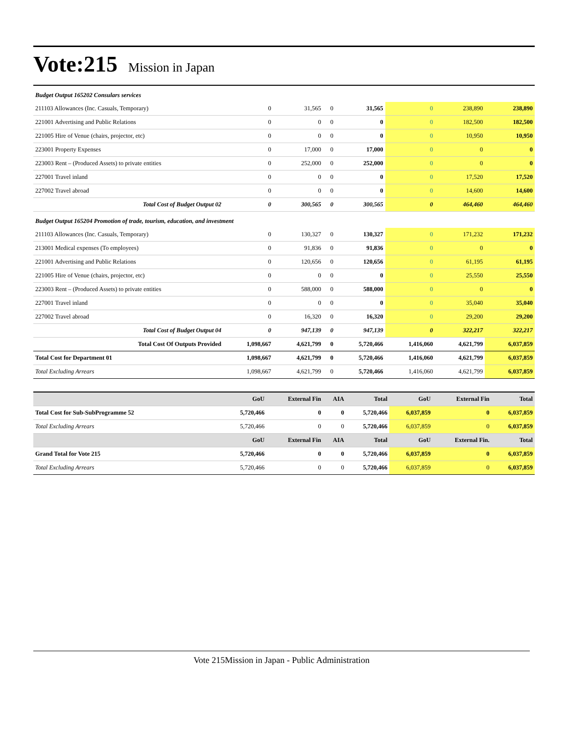Vote:215 Mission in Japan
| Budget Output 165202 Consulars services | | | | | | | |
| 211103 Allowances (Inc. Casuals, Temporary) | 0 | 31,565 | 0 | 31,565 | 0 | 238,890 | 238,890 |
| 221001 Advertising and Public Relations | 0 | 0 | 0 | 0 | 0 | 182,500 | 182,500 |
| 221005 Hire of Venue (chairs, projector, etc) | 0 | 0 | 0 | 0 | 0 | 10,950 | 10,950 |
| 223001 Property Expenses | 0 | 17,000 | 0 | 17,000 | 0 | 0 | 0 |
| 223003 Rent – (Produced Assets) to private entities | 0 | 252,000 | 0 | 252,000 | 0 | 0 | 0 |
| 227001 Travel inland | 0 | 0 | 0 | 0 | 0 | 17,520 | 17,520 |
| 227002 Travel abroad | 0 | 0 | 0 | 0 | 0 | 14,600 | 14,600 |
| Total Cost of Budget Output 02 | 0 | 300,565 | 0 | 300,565 | 0 | 464,460 | 464,460 |
| Budget Output 165204 Promotion of trade, tourism, education, and investment | | | | | | | |
| 211103 Allowances (Inc. Casuals, Temporary) | 0 | 130,327 | 0 | 130,327 | 0 | 171,232 | 171,232 |
| 213001 Medical expenses (To employees) | 0 | 91,836 | 0 | 91,836 | 0 | 0 | 0 |
| 221001 Advertising and Public Relations | 0 | 120,656 | 0 | 120,656 | 0 | 61,195 | 61,195 |
| 221005 Hire of Venue (chairs, projector, etc) | 0 | 0 | 0 | 0 | 0 | 25,550 | 25,550 |
| 223003 Rent – (Produced Assets) to private entities | 0 | 588,000 | 0 | 588,000 | 0 | 0 | 0 |
| 227001 Travel inland | 0 | 0 | 0 | 0 | 0 | 35,040 | 35,040 |
| 227002 Travel abroad | 0 | 16,320 | 0 | 16,320 | 0 | 29,200 | 29,200 |
| Total Cost of Budget Output 04 | 0 | 947,139 | 0 | 947,139 | 0 | 322,217 | 322,217 |
| Total Cost Of Outputs Provided | 1,098,667 | 4,621,799 | 0 | 5,720,466 | 1,416,060 | 4,621,799 | 6,037,859 |
| Total Cost for Department 01 | 1,098,667 | 4,621,799 | 0 | 5,720,466 | 1,416,060 | 4,621,799 | 6,037,859 |
| Total Excluding Arrears | 1,098,667 | 4,621,799 | 0 | 5,720,466 | 1,416,060 | 4,621,799 | 6,037,859 |
| | GoU | External Fin | AIA | Total | GoU | External Fin | Total |
| --- | --- | --- | --- | --- | --- | --- | --- |
| Total Cost for Sub-SubProgramme 52 | 5,720,466 | 0 | 0 | 5,720,466 | 6,037,859 | 0 | 6,037,859 |
| Total Excluding Arrears | 5,720,466 | 0 | 0 | 5,720,466 | 6,037,859 | 0 | 6,037,859 |
| | GoU | External Fin | AIA | Total | GoU | External Fin. | Total |
| Grand Total for Vote 215 | 5,720,466 | 0 | 0 | 5,720,466 | 6,037,859 | 0 | 6,037,859 |
| Total Excluding Arrears | 5,720,466 | 0 | 0 | 5,720,466 | 6,037,859 | 0 | 6,037,859 |
Vote 215Mission in Japan - Public Administration